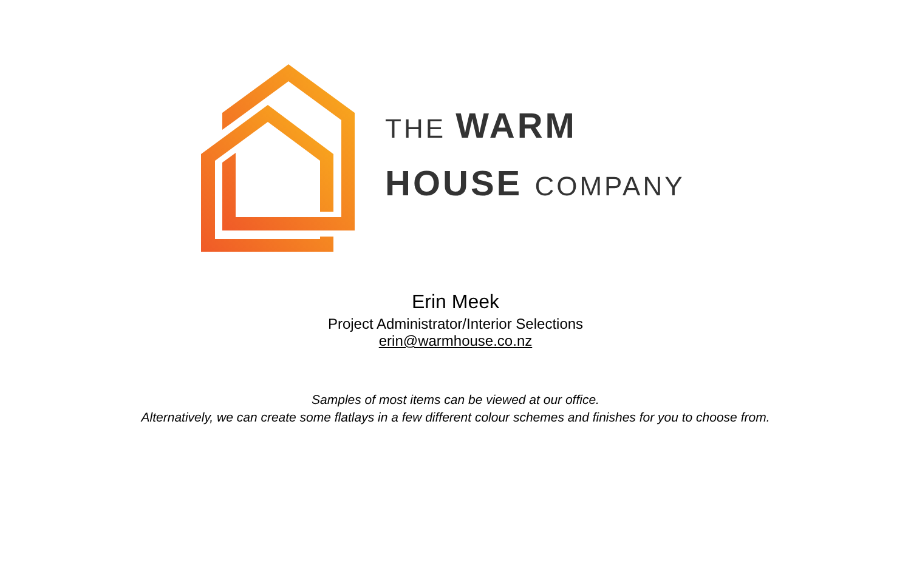THE WARM
HOUSE COMPANY
Erin Meek
Project Administrator/Interior Selections
erin@warmhouse.co.nz
Samples of most items can be viewed at our office.
Alternatively, we can create some flatlays in a few different colour schemes and finishes for you to choose from.